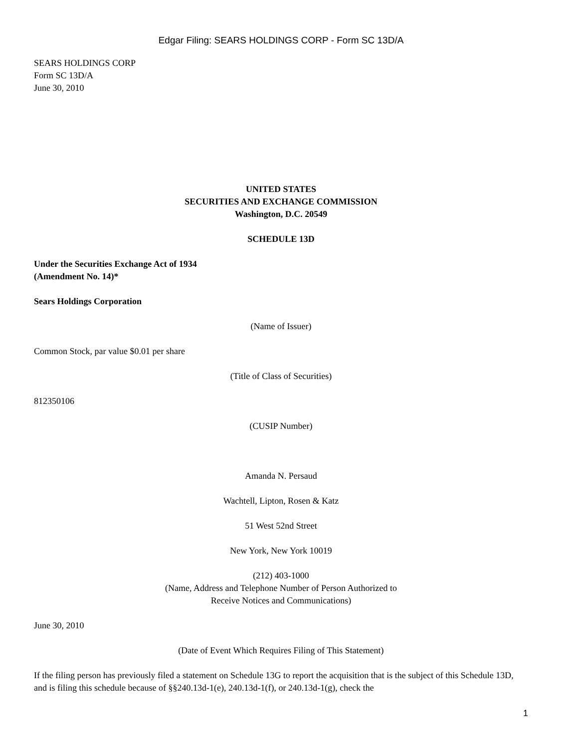Edgar Filing: SEARS HOLDINGS CORP - Form SC 13D/A
SEARS HOLDINGS CORP
Form SC 13D/A
June 30, 2010
UNITED STATES
SECURITIES AND EXCHANGE COMMISSION
Washington, D.C. 20549
SCHEDULE 13D
Under the Securities Exchange Act of 1934
(Amendment No. 14)*
Sears Holdings Corporation
(Name of Issuer)
Common Stock, par value $0.01 per share
(Title of Class of Securities)
812350106
(CUSIP Number)
Amanda N. Persaud
Wachtell, Lipton, Rosen & Katz
51 West 52nd Street
New York, New York 10019
(212) 403-1000
(Name, Address and Telephone Number of Person Authorized to
Receive Notices and Communications)
June 30, 2010
(Date of Event Which Requires Filing of This Statement)
If the filing person has previously filed a statement on Schedule 13G to report the acquisition that is the subject of this Schedule 13D, and is filing this schedule because of §§240.13d-1(e), 240.13d-1(f), or 240.13d-1(g), check the
1